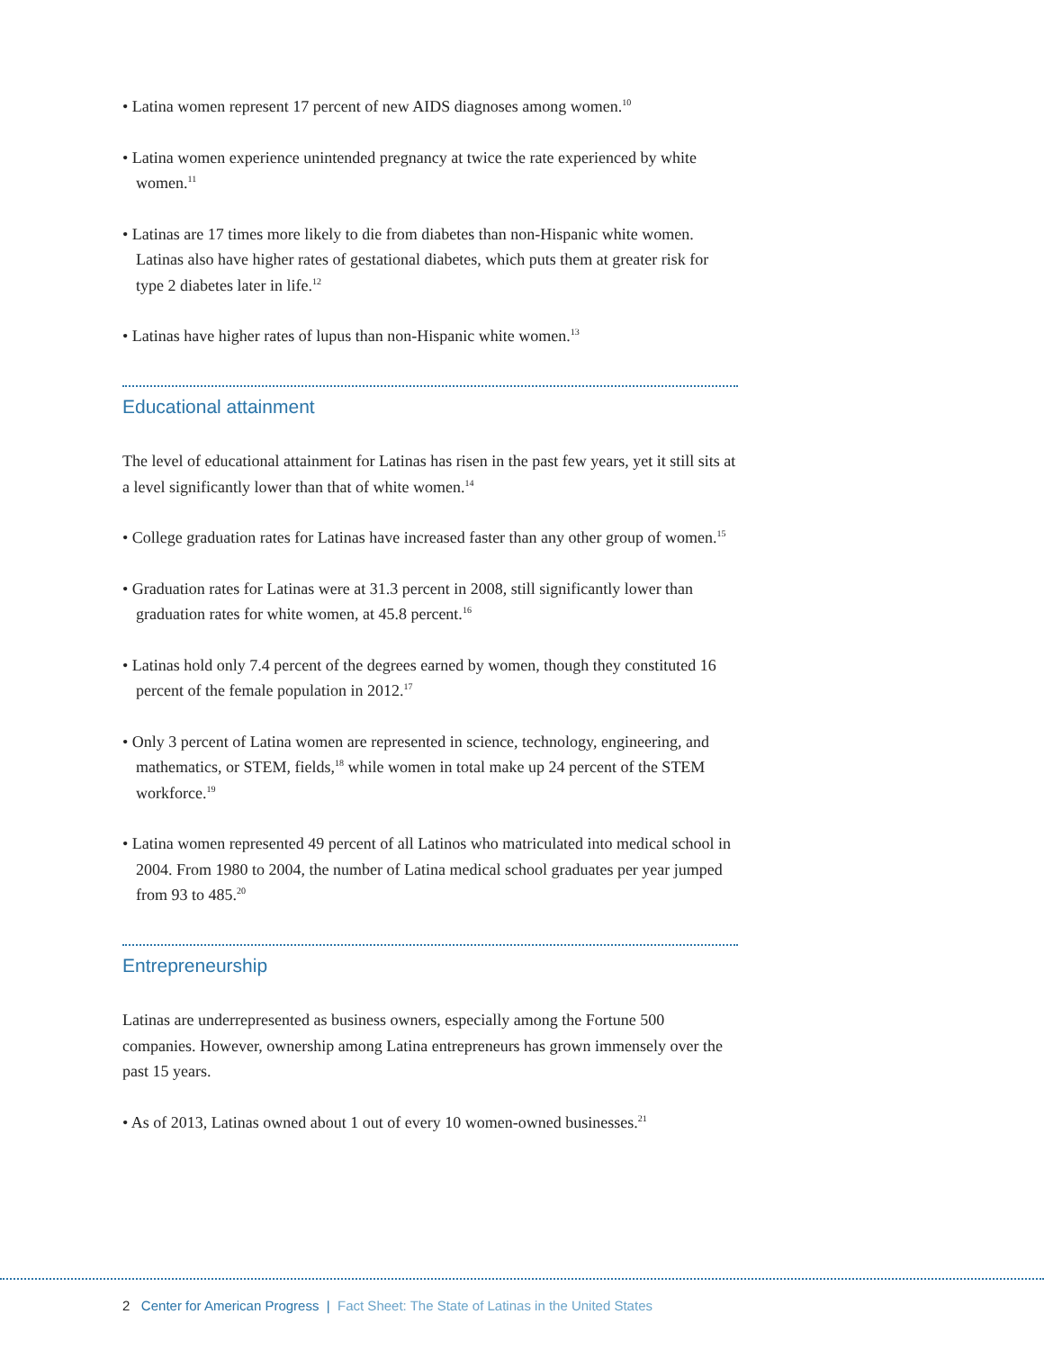• Latina women represent 17 percent of new AIDS diagnoses among women.<sup>10</sup>
• Latina women experience unintended pregnancy at twice the rate experienced by white women.<sup>11</sup>
• Latinas are 17 times more likely to die from diabetes than non-Hispanic white women. Latinas also have higher rates of gestational diabetes, which puts them at greater risk for type 2 diabetes later in life.<sup>12</sup>
• Latinas have higher rates of lupus than non-Hispanic white women.<sup>13</sup>
Educational attainment
The level of educational attainment for Latinas has risen in the past few years, yet it still sits at a level significantly lower than that of white women.<sup>14</sup>
• College graduation rates for Latinas have increased faster than any other group of women.<sup>15</sup>
• Graduation rates for Latinas were at 31.3 percent in 2008, still significantly lower than graduation rates for white women, at 45.8 percent.<sup>16</sup>
• Latinas hold only 7.4 percent of the degrees earned by women, though they constituted 16 percent of the female population in 2012.<sup>17</sup>
• Only 3 percent of Latina women are represented in science, technology, engineering, and mathematics, or STEM, fields,<sup>18</sup> while women in total make up 24 percent of the STEM workforce.<sup>19</sup>
• Latina women represented 49 percent of all Latinos who matriculated into medical school in 2004. From 1980 to 2004, the number of Latina medical school graduates per year jumped from 93 to 485.<sup>20</sup>
Entrepreneurship
Latinas are underrepresented as business owners, especially among the Fortune 500 companies. However, ownership among Latina entrepreneurs has grown immensely over the past 15 years.
• As of 2013, Latinas owned about 1 out of every 10 women-owned businesses.<sup>21</sup>
2 Center for American Progress | Fact Sheet: The State of Latinas in the United States